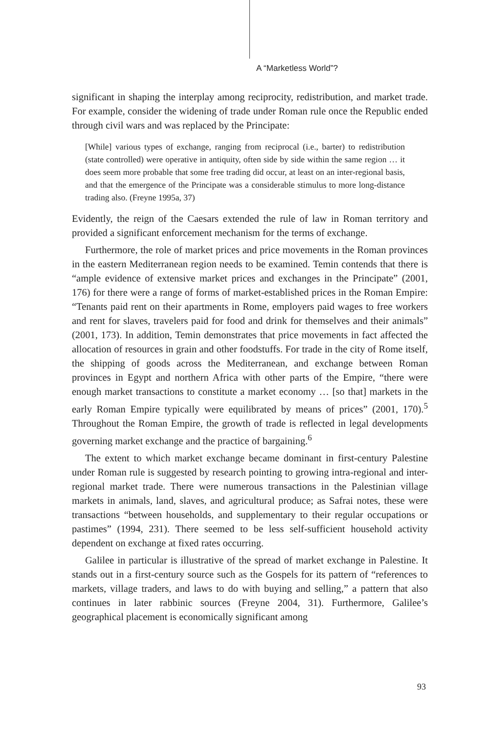A “Marketless World”?
significant in shaping the interplay among reciprocity, redistribution, and market trade. For example, consider the widening of trade under Roman rule once the Republic ended through civil wars and was replaced by the Principate:
[While] various types of exchange, ranging from reciprocal (i.e., barter) to redistribution (state controlled) were operative in antiquity, often side by side within the same region … it does seem more probable that some free trading did occur, at least on an inter-regional basis, and that the emergence of the Principate was a considerable stimulus to more long-distance trading also. (Freyne 1995a, 37)
Evidently, the reign of the Caesars extended the rule of law in Roman territory and provided a significant enforcement mechanism for the terms of exchange.
Furthermore, the role of market prices and price movements in the Roman provinces in the eastern Mediterranean region needs to be examined. Temin contends that there is “ample evidence of extensive market prices and exchanges in the Principate” (2001, 176) for there were a range of forms of market-established prices in the Roman Empire: “Tenants paid rent on their apartments in Rome, employers paid wages to free workers and rent for slaves, travelers paid for food and drink for themselves and their animals” (2001, 173). In addition, Temin demonstrates that price movements in fact affected the allocation of resources in grain and other foodstuffs. For trade in the city of Rome itself, the shipping of goods across the Mediterranean, and exchange between Roman provinces in Egypt and northern Africa with other parts of the Empire, “there were enough market transactions to constitute a market economy … [so that] markets in the early Roman Empire typically were equilibrated by means of prices” (2001, 170).<sup>5</sup> Throughout the Roman Empire, the growth of trade is reflected in legal developments governing market exchange and the practice of bargaining.<sup>6</sup>
The extent to which market exchange became dominant in first-century Palestine under Roman rule is suggested by research pointing to growing intra-regional and inter-regional market trade. There were numerous transactions in the Palestinian village markets in animals, land, slaves, and agricultural produce; as Safrai notes, these were transactions “between households, and supplementary to their regular occupations or pastimes” (1994, 231). There seemed to be less self-sufficient household activity dependent on exchange at fixed rates occurring.
Galilee in particular is illustrative of the spread of market exchange in Palestine. It stands out in a first-century source such as the Gospels for its pattern of “references to markets, village traders, and laws to do with buying and selling,” a pattern that also continues in later rabbinic sources (Freyne 2004, 31). Furthermore, Galilee’s geographical placement is economically significant among
93